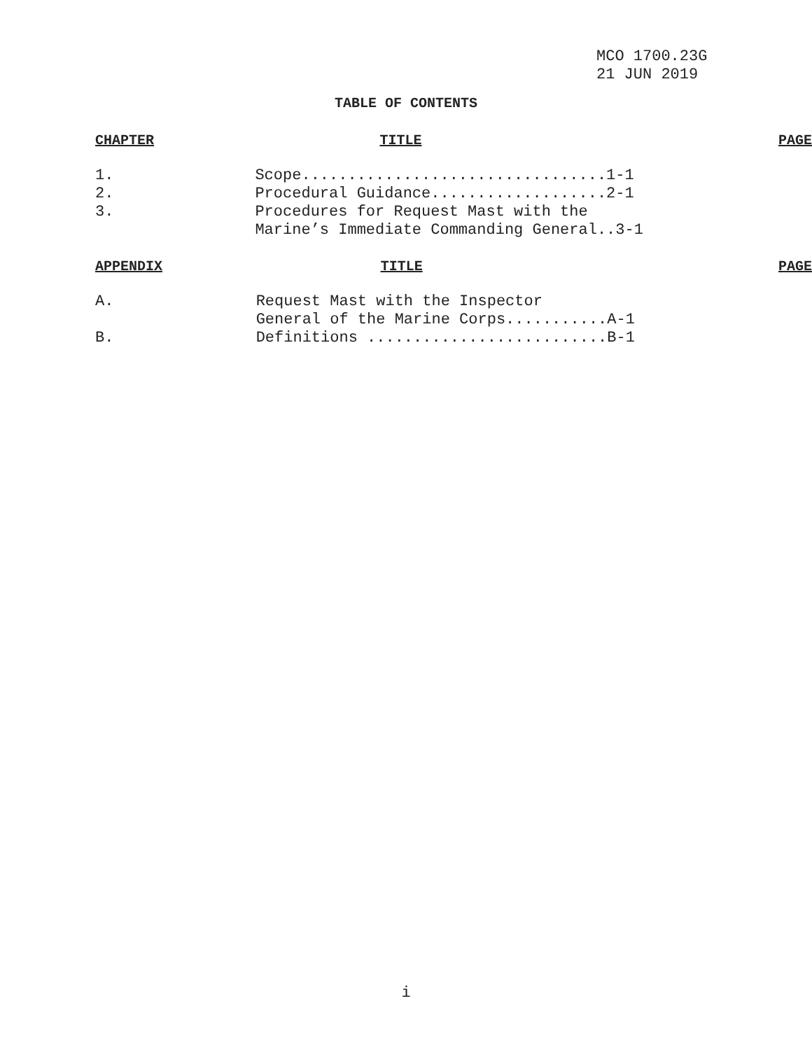MCO 1700.23G
21 JUN 2019
TABLE OF CONTENTS
| CHAPTER | TITLE | PAGE |
| --- | --- | --- |
| 1. | Scope.................................1-1 | |
| 2. | Procedural Guidance...................2-1 | |
| 3. | Procedures for Request Mast with the Marine’s Immediate Commanding General..3-1 | |
| APPENDIX | TITLE | PAGE |
| --- | --- | --- |
| A. | Request Mast with the Inspector General of the Marine Corps...........A-1 | |
| B. | Definitions ..........................B-1 | |
i